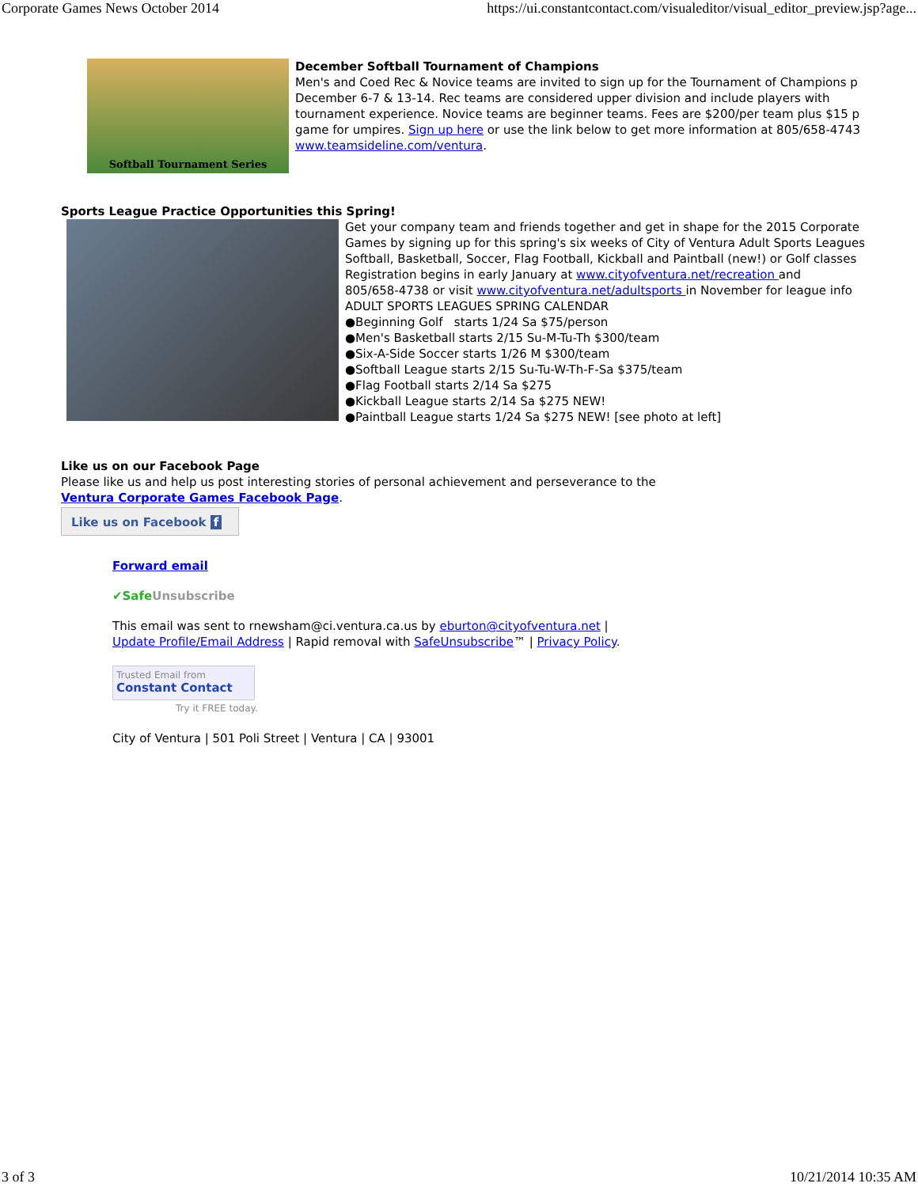Corporate Games News October 2014 https://ui.constantcontact.com/visualeditor/visual_editor_preview.jsp?age...
Softball Tournament Series
December Softball Tournament of Champions
Men's and Coed Rec & Novice teams are invited to sign up for the Tournament of Champions p
December 6-7 & 13-14. Rec teams are considered upper division and include players with
tournament experience. Novice teams are beginner teams. Fees are $200/per team plus $15 p
game for umpires. Sign up here or use the link below to get more information at 805/658-4743
www.teamsideline.com/ventura.
Sports League Practice Opportunities this Spring!
Get your company team and friends together and get in shape for the 2015 Corporate
Games by signing up for this spring's six weeks of City of Ventura Adult Sports Leagues
Softball, Basketball, Soccer, Flag Football, Kickball and Paintball (new!) or Golf classes
Registration begins in early January at www.cityofventura.net/recreation and
805/658-4738 or visit www.cityofventura.net/adultsports in November for league info
ADULT SPORTS LEAGUES SPRING CALENDAR
●Beginning Golf starts 1/24 Sa $75/person
●Men's Basketball starts 2/15 Su-M-Tu-Th $300/team
●Six-A-Side Soccer starts 1/26 M $300/team
●Softball League starts 2/15 Su-Tu-W-Th-F-Sa $375/team
●Flag Football starts 2/14 Sa $275
●Kickball League starts 2/14 Sa $275 NEW!
●Paintball League starts 1/24 Sa $275 NEW! [see photo at left]
Like us on our Facebook Page
Please like us and help us post interesting stories of personal achievement and perseverance to the
Ventura Corporate Games Facebook Page.
Like us on Facebook f
Forward email
✔SafeUnsubscribe
This email was sent to rnewsham@ci.ventura.ca.us by eburton@cityofventura.net |
Update Profile/Email Address | Rapid removal with SafeUnsubscribe™ | Privacy Policy.
Trusted Email from
Constant Contact
Try it FREE today.
City of Ventura | 501 Poli Street | Ventura | CA | 93001
3 of 3 10/21/2014 10:35 AM